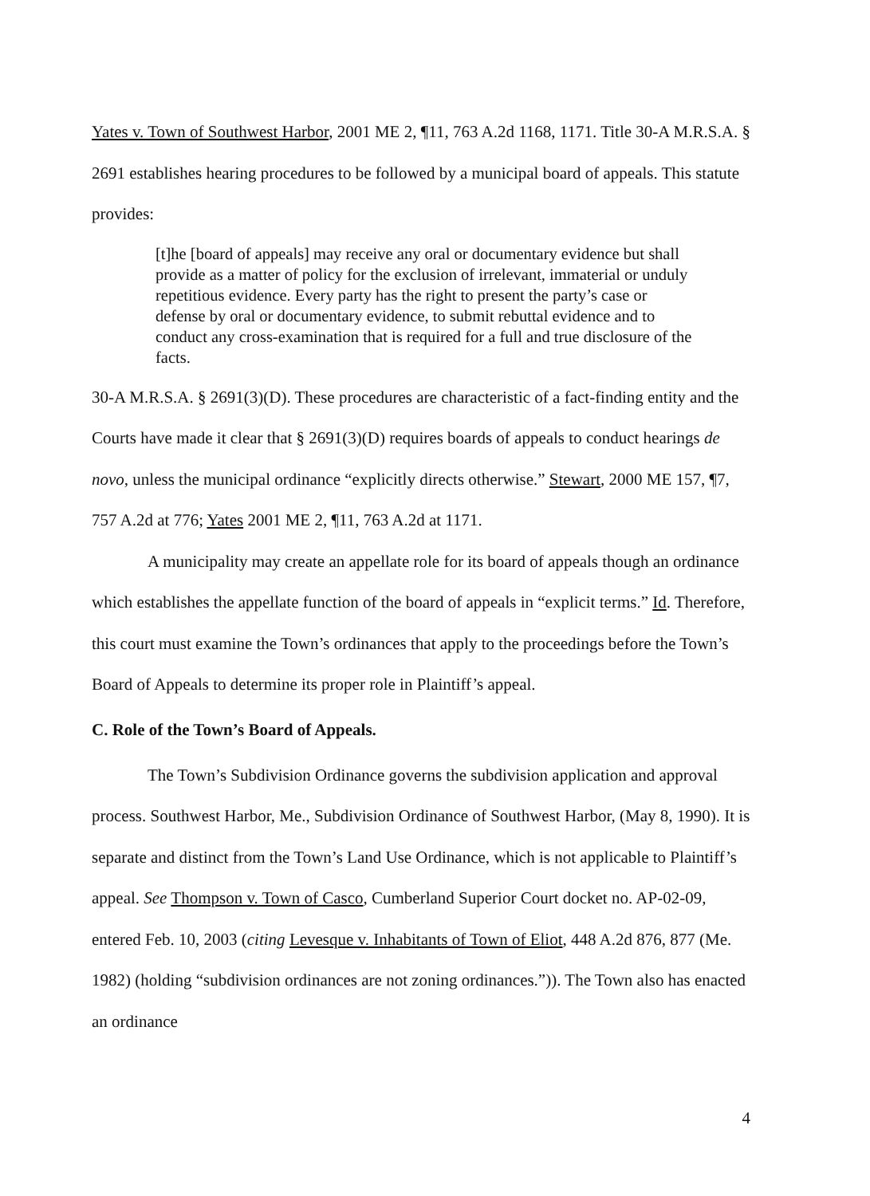Yates v. Town of Southwest Harbor, 2001 ME 2, ¶11, 763 A.2d 1168, 1171. Title 30-A M.R.S.A. § 2691 establishes hearing procedures to be followed by a municipal board of appeals. This statute provides:
[t]he [board of appeals] may receive any oral or documentary evidence but shall provide as a matter of policy for the exclusion of irrelevant, immaterial or unduly repetitious evidence. Every party has the right to present the party’s case or defense by oral or documentary evidence, to submit rebuttal evidence and to conduct any cross-examination that is required for a full and true disclosure of the facts.
30-A M.R.S.A. § 2691(3)(D). These procedures are characteristic of a fact-finding entity and the Courts have made it clear that § 2691(3)(D) requires boards of appeals to conduct hearings de novo, unless the municipal ordinance “explicitly directs otherwise.” Stewart, 2000 ME 157, ¶7, 757 A.2d at 776; Yates 2001 ME 2, ¶11, 763 A.2d at 1171.
A municipality may create an appellate role for its board of appeals though an ordinance which establishes the appellate function of the board of appeals in “explicit terms.” Id. Therefore, this court must examine the Town’s ordinances that apply to the proceedings before the Town’s Board of Appeals to determine its proper role in Plaintiff’s appeal.
C. Role of the Town’s Board of Appeals.
The Town’s Subdivision Ordinance governs the subdivision application and approval process. Southwest Harbor, Me., Subdivision Ordinance of Southwest Harbor, (May 8, 1990). It is separate and distinct from the Town’s Land Use Ordinance, which is not applicable to Plaintiff’s appeal. See Thompson v. Town of Casco, Cumberland Superior Court docket no. AP-02-09, entered Feb. 10, 2003 (citing Levesque v. Inhabitants of Town of Eliot, 448 A.2d 876, 877 (Me. 1982) (holding “subdivision ordinances are not zoning ordinances.”)). The Town also has enacted an ordinance
4